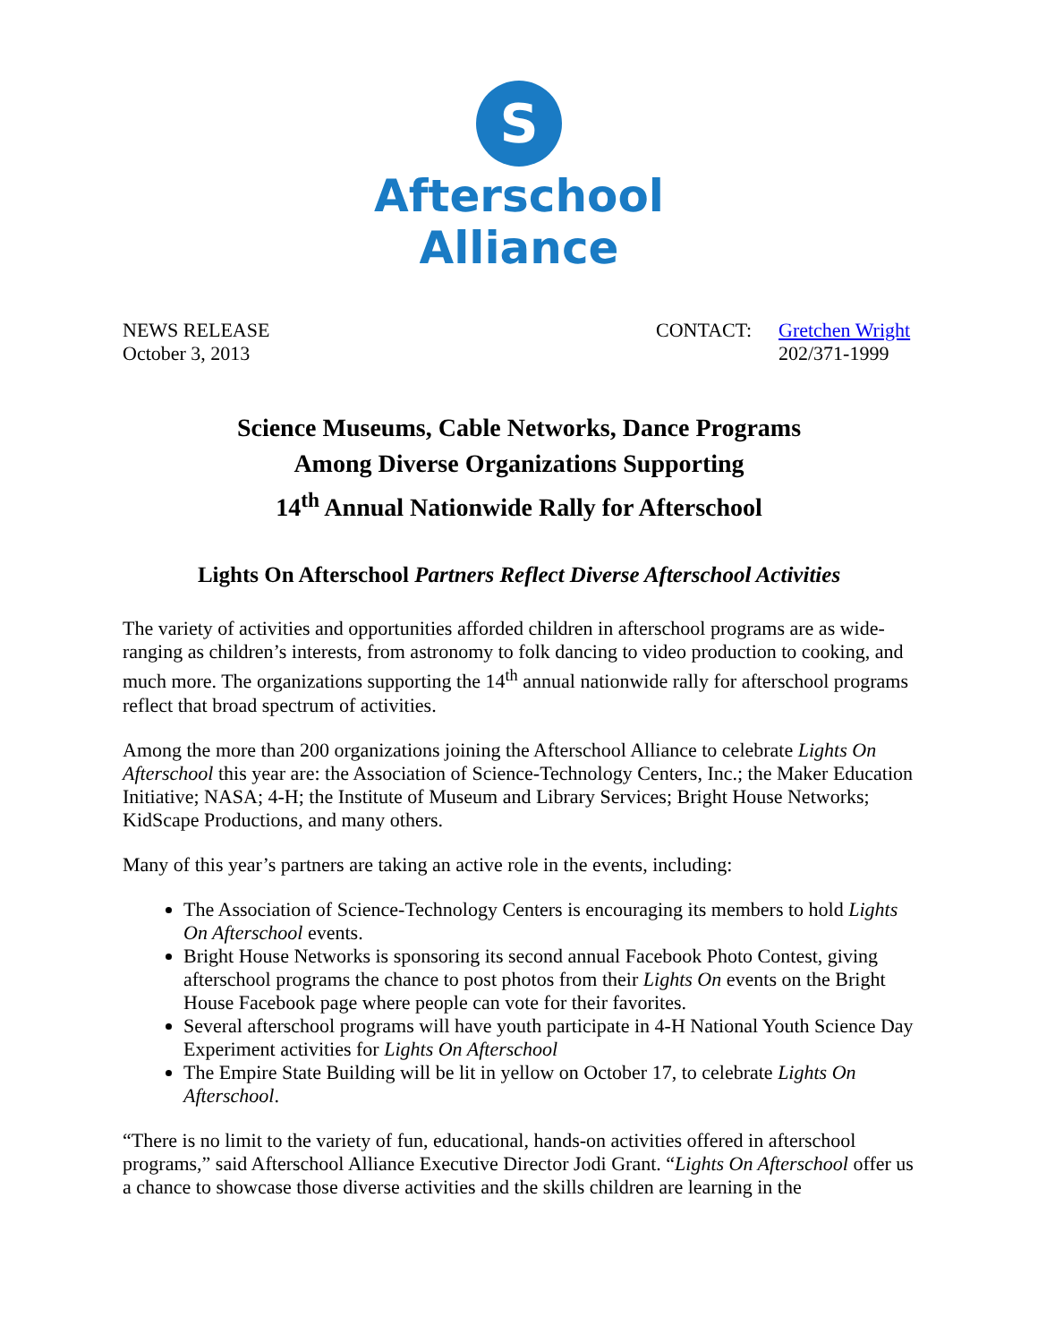S
Afterschool
Alliance
NEWS RELEASE
October 3, 2013
CONTACT: Gretchen Wright
202/371-1999
Science Museums, Cable Networks, Dance Programs
Among Diverse Organizations Supporting
14<sup>th</sup> Annual Nationwide Rally for Afterschool
Lights On Afterschool Partners Reflect Diverse Afterschool Activities
The variety of activities and opportunities afforded children in afterschool programs are as wide-ranging as children’s interests, from astronomy to folk dancing to video production to cooking, and much more. The organizations supporting the 14<sup>th</sup> annual nationwide rally for afterschool programs reflect that broad spectrum of activities.
Among the more than 200 organizations joining the Afterschool Alliance to celebrate Lights On Afterschool this year are: the Association of Science-Technology Centers, Inc.; the Maker Education Initiative; NASA; 4-H; the Institute of Museum and Library Services; Bright House Networks; KidScape Productions, and many others.
Many of this year’s partners are taking an active role in the events, including:
The Association of Science-Technology Centers is encouraging its members to hold Lights On Afterschool events.
Bright House Networks is sponsoring its second annual Facebook Photo Contest, giving afterschool programs the chance to post photos from their Lights On events on the Bright House Facebook page where people can vote for their favorites.
Several afterschool programs will have youth participate in 4-H National Youth Science Day Experiment activities for Lights On Afterschool
The Empire State Building will be lit in yellow on October 17, to celebrate Lights On Afterschool.
“There is no limit to the variety of fun, educational, hands-on activities offered in afterschool programs,” said Afterschool Alliance Executive Director Jodi Grant. “Lights On Afterschool offer us a chance to showcase those diverse activities and the skills children are learning in the